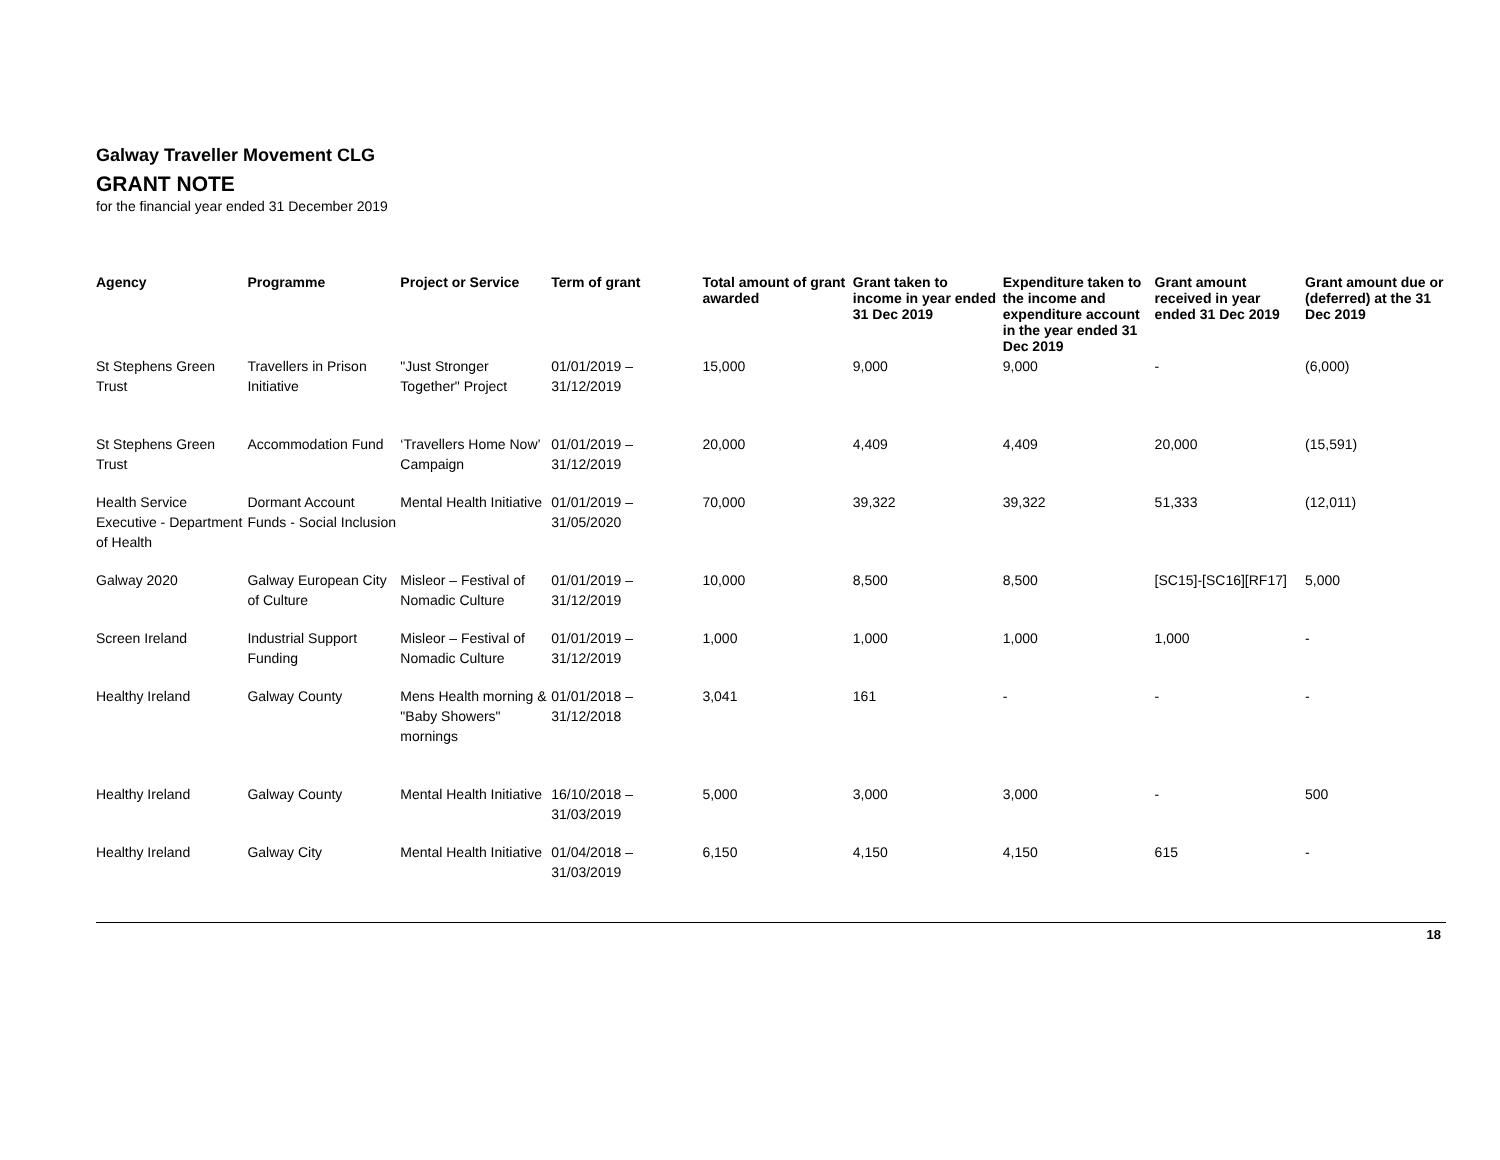Galway Traveller Movement CLG
GRANT NOTE
for the financial year ended 31 December 2019
| Agency | Programme | Project or Service | Term of grant | Total amount of grant awarded | Grant taken to income in year ended 31 Dec 2019 | Expenditure taken to the income and expenditure account in the year ended 31 Dec 2019 | Grant amount received in year ended 31 Dec 2019 | Grant amount due or (deferred) at the 31 Dec 2019 |
| --- | --- | --- | --- | --- | --- | --- | --- | --- |
| St Stephens Green Trust | Travellers in Prison Initiative | "Just Stronger Together" Project | 01/01/2019 – 31/12/2019 | 15,000 | 9,000 | 9,000 | - | (6,000) |
| St Stephens Green Trust | Accommodation Fund | ‘Travellers Home Now’ Campaign | 01/01/2019 – 31/12/2019 | 20,000 | 4,409 | 4,409 | 20,000 | (15,591) |
| Health Service Executive - Department of Health | Dormant Account Funds - Social Inclusion | Mental Health Initiative | 01/01/2019 – 31/05/2020 | 70,000 | 39,322 | 39,322 | 51,333 | (12,011) |
| Galway 2020 | Galway European City of Culture | Misleor – Festival of Nomadic Culture | 01/01/2019 – 31/12/2019 | 10,000 | 8,500 | 8,500 | [SC15]-[SC16][RF17] | 5,000 |
| Screen Ireland | Industrial Support Funding | Misleor – Festival of Nomadic Culture | 01/01/2019 – 31/12/2019 | 1,000 | 1,000 | 1,000 | 1,000 | - |
| Healthy Ireland | Galway County | Mens Health morning & "Baby Showers" mornings | 01/01/2018 – 31/12/2018 | 3,041 | 161 | - | - | - |
| Healthy Ireland | Galway County | Mental Health Initiative | 16/10/2018 – 31/03/2019 | 5,000 | 3,000 | 3,000 | - | 500 |
| Healthy Ireland | Galway City | Mental Health Initiative | 01/04/2018 – 31/03/2019 | 6,150 | 4,150 | 4,150 | 615 | - |
18